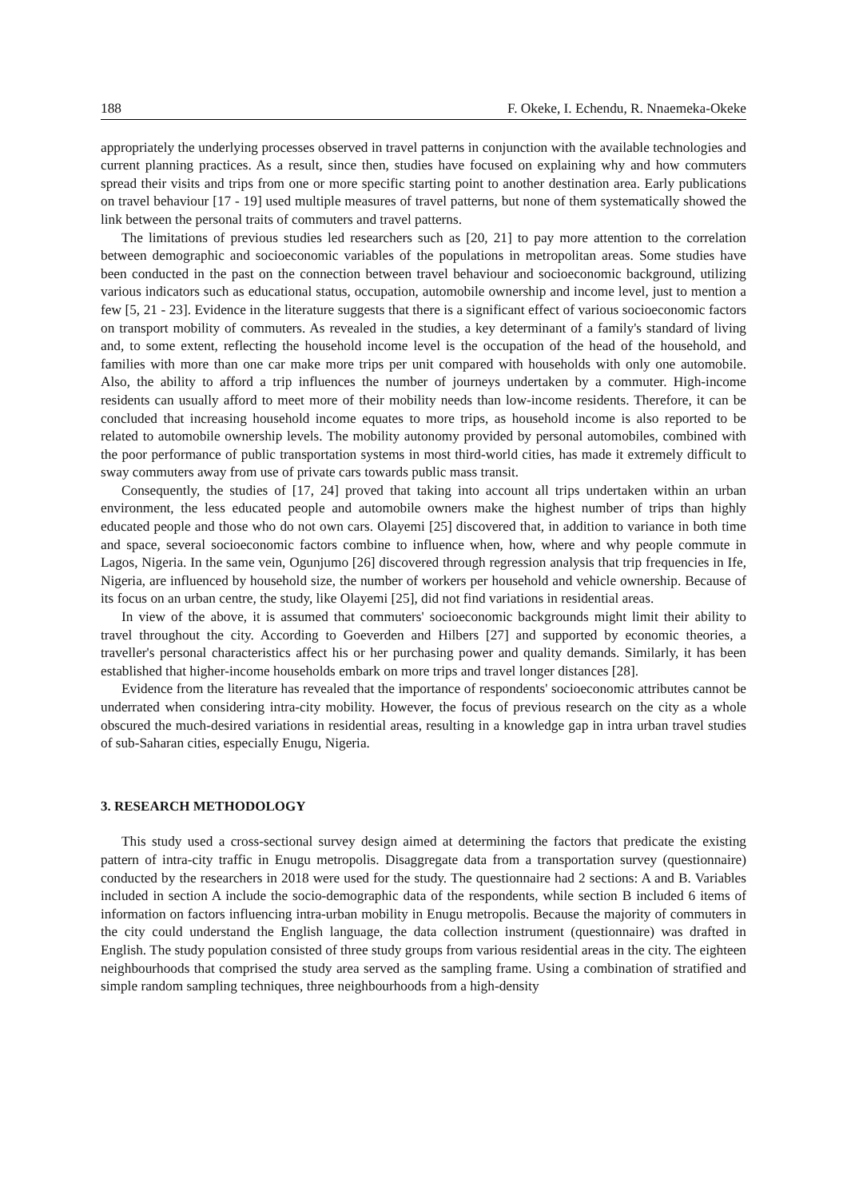188 F. Okeke, I. Echendu, R. Nnaemeka-Okeke
appropriately the underlying processes observed in travel patterns in conjunction with the available technologies and current planning practices. As a result, since then, studies have focused on explaining why and how commuters spread their visits and trips from one or more specific starting point to another destination area. Early publications on travel behaviour [17 - 19] used multiple measures of travel patterns, but none of them systematically showed the link between the personal traits of commuters and travel patterns.
The limitations of previous studies led researchers such as [20, 21] to pay more attention to the correlation between demographic and socioeconomic variables of the populations in metropolitan areas. Some studies have been conducted in the past on the connection between travel behaviour and socioeconomic background, utilizing various indicators such as educational status, occupation, automobile ownership and income level, just to mention a few [5, 21 - 23]. Evidence in the literature suggests that there is a significant effect of various socioeconomic factors on transport mobility of commuters. As revealed in the studies, a key determinant of a family's standard of living and, to some extent, reflecting the household income level is the occupation of the head of the household, and families with more than one car make more trips per unit compared with households with only one automobile. Also, the ability to afford a trip influences the number of journeys undertaken by a commuter. High-income residents can usually afford to meet more of their mobility needs than low-income residents. Therefore, it can be concluded that increasing household income equates to more trips, as household income is also reported to be related to automobile ownership levels. The mobility autonomy provided by personal automobiles, combined with the poor performance of public transportation systems in most third-world cities, has made it extremely difficult to sway commuters away from use of private cars towards public mass transit.
Consequently, the studies of [17, 24] proved that taking into account all trips undertaken within an urban environment, the less educated people and automobile owners make the highest number of trips than highly educated people and those who do not own cars. Olayemi [25] discovered that, in addition to variance in both time and space, several socioeconomic factors combine to influence when, how, where and why people commute in Lagos, Nigeria. In the same vein, Ogunjumo [26] discovered through regression analysis that trip frequencies in Ife, Nigeria, are influenced by household size, the number of workers per household and vehicle ownership. Because of its focus on an urban centre, the study, like Olayemi [25], did not find variations in residential areas.
In view of the above, it is assumed that commuters' socioeconomic backgrounds might limit their ability to travel throughout the city. According to Goeverden and Hilbers [27] and supported by economic theories, a traveller's personal characteristics affect his or her purchasing power and quality demands. Similarly, it has been established that higher-income households embark on more trips and travel longer distances [28].
Evidence from the literature has revealed that the importance of respondents' socioeconomic attributes cannot be underrated when considering intra-city mobility. However, the focus of previous research on the city as a whole obscured the much-desired variations in residential areas, resulting in a knowledge gap in intra urban travel studies of sub-Saharan cities, especially Enugu, Nigeria.
3. RESEARCH METHODOLOGY
This study used a cross-sectional survey design aimed at determining the factors that predicate the existing pattern of intra-city traffic in Enugu metropolis. Disaggregate data from a transportation survey (questionnaire) conducted by the researchers in 2018 were used for the study. The questionnaire had 2 sections: A and B. Variables included in section A include the socio-demographic data of the respondents, while section B included 6 items of information on factors influencing intra-urban mobility in Enugu metropolis. Because the majority of commuters in the city could understand the English language, the data collection instrument (questionnaire) was drafted in English. The study population consisted of three study groups from various residential areas in the city. The eighteen neighbourhoods that comprised the study area served as the sampling frame. Using a combination of stratified and simple random sampling techniques, three neighbourhoods from a high-density